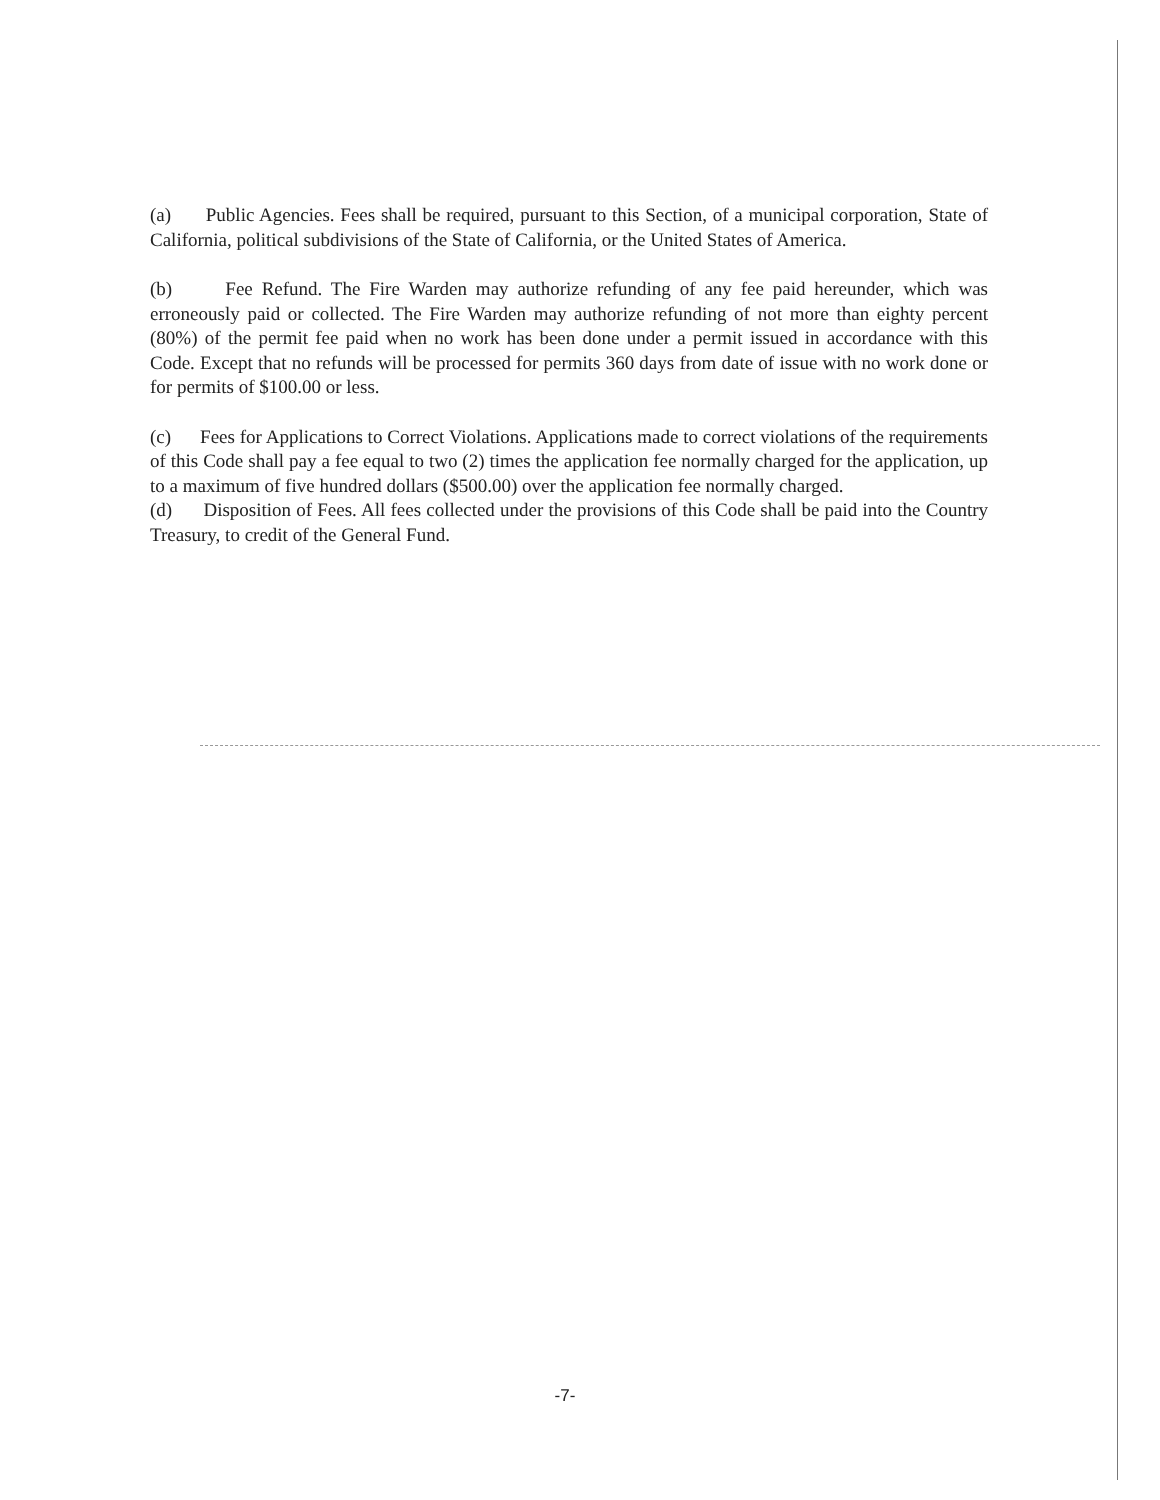(a) Public Agencies. Fees shall be required, pursuant to this Section, of a municipal corporation, State of California, political subdivisions of the State of California, or the United States of America.
(b) Fee Refund. The Fire Warden may authorize refunding of any fee paid hereunder, which was erroneously paid or collected. The Fire Warden may authorize refunding of not more than eighty percent (80%) of the permit fee paid when no work has been done under a permit issued in accordance with this Code. Except that no refunds will be processed for permits 360 days from date of issue with no work done or for permits of $100.00 or less.
(c) Fees for Applications to Correct Violations. Applications made to correct violations of the requirements of this Code shall pay a fee equal to two (2) times the application fee normally charged for the application, up to a maximum of five hundred dollars ($500.00) over the application fee normally charged.
(d) Disposition of Fees. All fees collected under the provisions of this Code shall be paid into the Country Treasury, to credit of the General Fund.
-7-